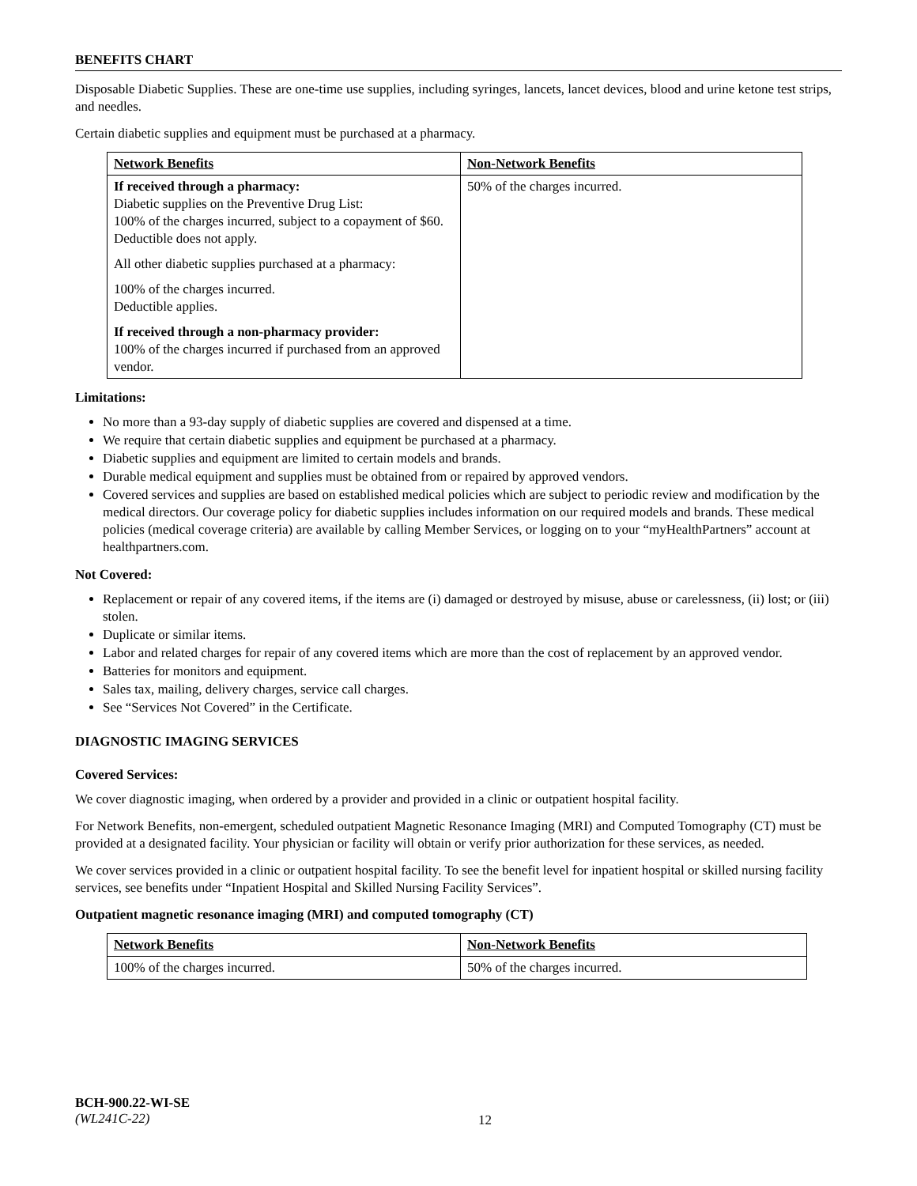BENEFITS CHART
Disposable Diabetic Supplies. These are one-time use supplies, including syringes, lancets, lancet devices, blood and urine ketone test strips, and needles.
Certain diabetic supplies and equipment must be purchased at a pharmacy.
| Network Benefits | Non-Network Benefits |
| --- | --- |
| If received through a pharmacy: Diabetic supplies on the Preventive Drug List: 100% of the charges incurred, subject to a copayment of $60. Deductible does not apply. All other diabetic supplies purchased at a pharmacy: 100% of the charges incurred. Deductible applies. If received through a non-pharmacy provider: 100% of the charges incurred if purchased from an approved vendor. | 50% of the charges incurred. |
Limitations:
No more than a 93-day supply of diabetic supplies are covered and dispensed at a time.
We require that certain diabetic supplies and equipment be purchased at a pharmacy.
Diabetic supplies and equipment are limited to certain models and brands.
Durable medical equipment and supplies must be obtained from or repaired by approved vendors.
Covered services and supplies are based on established medical policies which are subject to periodic review and modification by the medical directors. Our coverage policy for diabetic supplies includes information on our required models and brands. These medical policies (medical coverage criteria) are available by calling Member Services, or logging on to your “myHealthPartners” account at healthpartners.com.
Not Covered:
Replacement or repair of any covered items, if the items are (i) damaged or destroyed by misuse, abuse or carelessness, (ii) lost; or (iii) stolen.
Duplicate or similar items.
Labor and related charges for repair of any covered items which are more than the cost of replacement by an approved vendor.
Batteries for monitors and equipment.
Sales tax, mailing, delivery charges, service call charges.
See “Services Not Covered” in the Certificate.
DIAGNOSTIC IMAGING SERVICES
Covered Services:
We cover diagnostic imaging, when ordered by a provider and provided in a clinic or outpatient hospital facility.
For Network Benefits, non-emergent, scheduled outpatient Magnetic Resonance Imaging (MRI) and Computed Tomography (CT) must be provided at a designated facility. Your physician or facility will obtain or verify prior authorization for these services, as needed.
We cover services provided in a clinic or outpatient hospital facility. To see the benefit level for inpatient hospital or skilled nursing facility services, see benefits under “Inpatient Hospital and Skilled Nursing Facility Services”.
Outpatient magnetic resonance imaging (MRI) and computed tomography (CT)
| Network Benefits | Non-Network Benefits |
| --- | --- |
| 100% of the charges incurred. | 50% of the charges incurred. |
BCH-900.22-WI-SE
(WL241C-22)
12